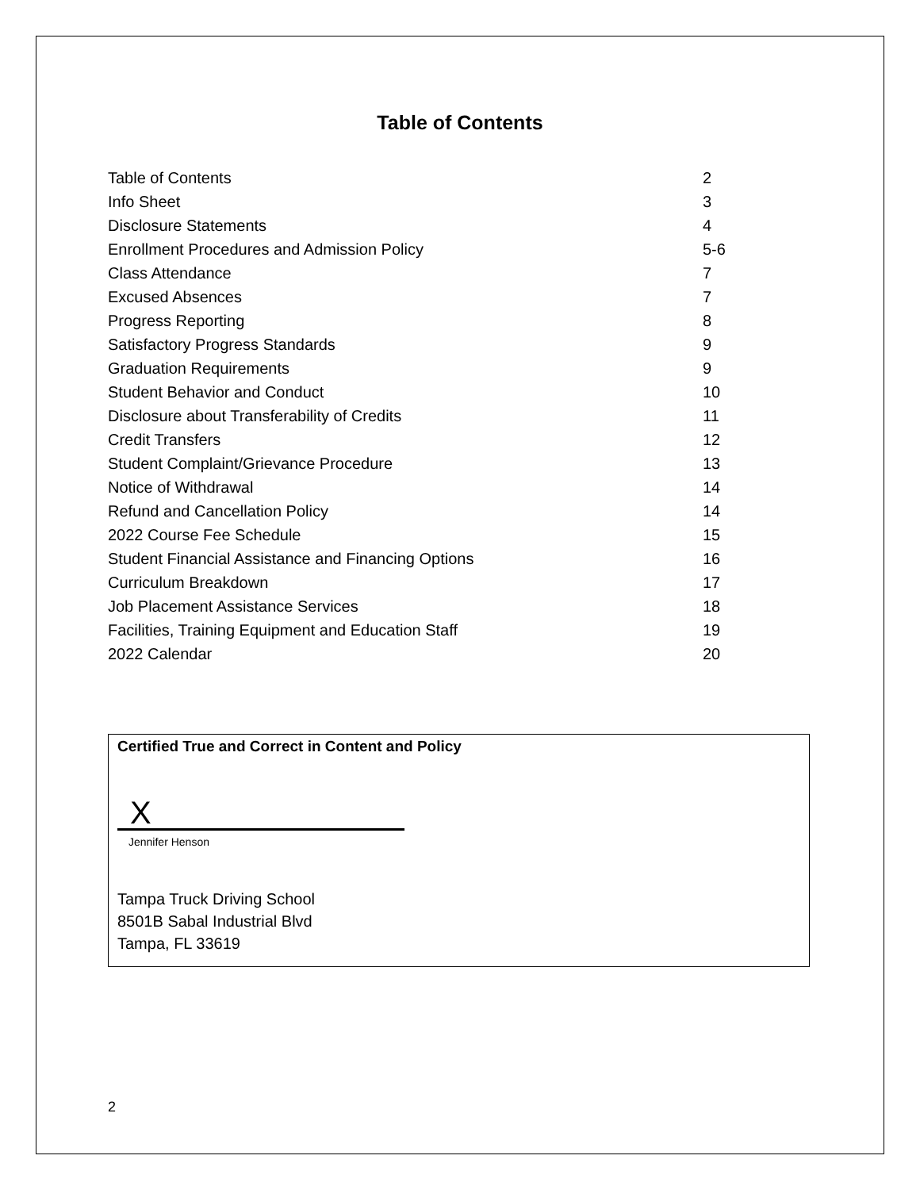Table of Contents
| Table of Contents | 2 |
| Info Sheet | 3 |
| Disclosure Statements | 4 |
| Enrollment Procedures and Admission Policy | 5-6 |
| Class Attendance | 7 |
| Excused Absences | 7 |
| Progress Reporting | 8 |
| Satisfactory Progress Standards | 9 |
| Graduation Requirements | 9 |
| Student Behavior and Conduct | 10 |
| Disclosure about Transferability of Credits | 11 |
| Credit Transfers | 12 |
| Student Complaint/Grievance Procedure | 13 |
| Notice of Withdrawal | 14 |
| Refund and Cancellation Policy | 14 |
| 2022 Course Fee Schedule | 15 |
| Student Financial Assistance and Financing Options | 16 |
| Curriculum Breakdown | 17 |
| Job Placement Assistance Services | 18 |
| Facilities, Training Equipment and Education Staff | 19 |
| 2022 Calendar | 20 |
Certified True and Correct in Content and Policy
X
Jennifer Henson
Tampa Truck Driving School
8501B Sabal Industrial Blvd
Tampa, FL 33619
2